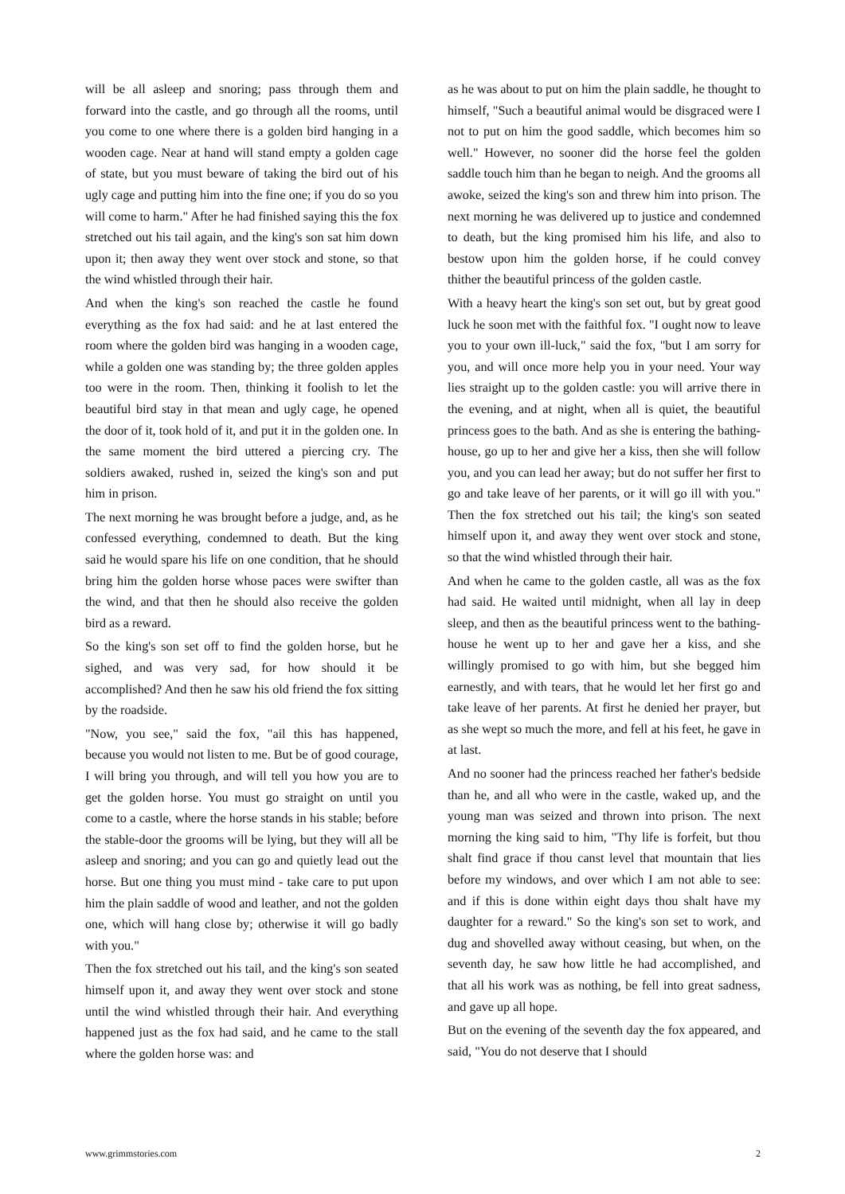will be all asleep and snoring; pass through them and forward into the castle, and go through all the rooms, until you come to one where there is a golden bird hanging in a wooden cage. Near at hand will stand empty a golden cage of state, but you must beware of taking the bird out of his ugly cage and putting him into the fine one; if you do so you will come to harm." After he had finished saying this the fox stretched out his tail again, and the king's son sat him down upon it; then away they went over stock and stone, so that the wind whistled through their hair.
And when the king's son reached the castle he found everything as the fox had said: and he at last entered the room where the golden bird was hanging in a wooden cage, while a golden one was standing by; the three golden apples too were in the room. Then, thinking it foolish to let the beautiful bird stay in that mean and ugly cage, he opened the door of it, took hold of it, and put it in the golden one. In the same moment the bird uttered a piercing cry. The soldiers awaked, rushed in, seized the king's son and put him in prison.
The next morning he was brought before a judge, and, as he confessed everything, condemned to death. But the king said he would spare his life on one condition, that he should bring him the golden horse whose paces were swifter than the wind, and that then he should also receive the golden bird as a reward.
So the king's son set off to find the golden horse, but he sighed, and was very sad, for how should it be accomplished? And then he saw his old friend the fox sitting by the roadside.
"Now, you see," said the fox, "ail this has happened, because you would not listen to me. But be of good courage, I will bring you through, and will tell you how you are to get the golden horse. You must go straight on until you come to a castle, where the horse stands in his stable; before the stable-door the grooms will be lying, but they will all be asleep and snoring; and you can go and quietly lead out the horse. But one thing you must mind - take care to put upon him the plain saddle of wood and leather, and not the golden one, which will hang close by; otherwise it will go badly with you."
Then the fox stretched out his tail, and the king's son seated himself upon it, and away they went over stock and stone until the wind whistled through their hair. And everything happened just as the fox had said, and he came to the stall where the golden horse was: and
as he was about to put on him the plain saddle, he thought to himself, "Such a beautiful animal would be disgraced were I not to put on him the good saddle, which becomes him so well." However, no sooner did the horse feel the golden saddle touch him than he began to neigh. And the grooms all awoke, seized the king's son and threw him into prison. The next morning he was delivered up to justice and condemned to death, but the king promised him his life, and also to bestow upon him the golden horse, if he could convey thither the beautiful princess of the golden castle.
With a heavy heart the king's son set out, but by great good luck he soon met with the faithful fox. "I ought now to leave you to your own ill-luck," said the fox, "but I am sorry for you, and will once more help you in your need. Your way lies straight up to the golden castle: you will arrive there in the evening, and at night, when all is quiet, the beautiful princess goes to the bath. And as she is entering the bathing-house, go up to her and give her a kiss, then she will follow you, and you can lead her away; but do not suffer her first to go and take leave of her parents, or it will go ill with you." Then the fox stretched out his tail; the king's son seated himself upon it, and away they went over stock and stone, so that the wind whistled through their hair.
And when he came to the golden castle, all was as the fox had said. He waited until midnight, when all lay in deep sleep, and then as the beautiful princess went to the bathing-house he went up to her and gave her a kiss, and she willingly promised to go with him, but she begged him earnestly, and with tears, that he would let her first go and take leave of her parents. At first he denied her prayer, but as she wept so much the more, and fell at his feet, he gave in at last.
And no sooner had the princess reached her father's bedside than he, and all who were in the castle, waked up, and the young man was seized and thrown into prison. The next morning the king said to him, "Thy life is forfeit, but thou shalt find grace if thou canst level that mountain that lies before my windows, and over which I am not able to see: and if this is done within eight days thou shalt have my daughter for a reward." So the king's son set to work, and dug and shovelled away without ceasing, but when, on the seventh day, he saw how little he had accomplished, and that all his work was as nothing, be fell into great sadness, and gave up all hope.
But on the evening of the seventh day the fox appeared, and said, "You do not deserve that I should
www.grimmstories.com 2